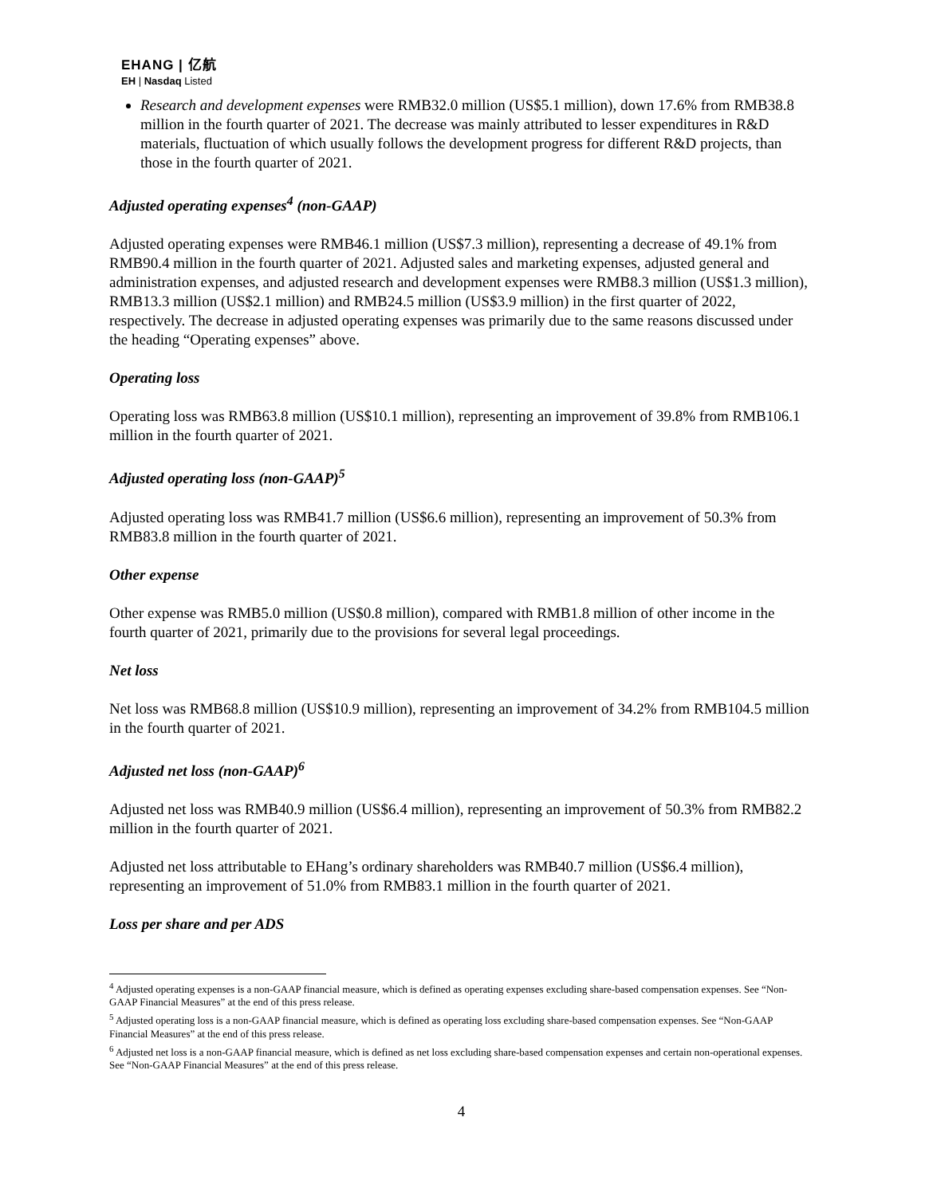EHANG | 亿航
EH | Nasdaq Listed
Research and development expenses were RMB32.0 million (US$5.1 million), down 17.6% from RMB38.8 million in the fourth quarter of 2021. The decrease was mainly attributed to lesser expenditures in R&D materials, fluctuation of which usually follows the development progress for different R&D projects, than those in the fourth quarter of 2021.
Adjusted operating expenses<sup>4</sup> (non-GAAP)
Adjusted operating expenses were RMB46.1 million (US$7.3 million), representing a decrease of 49.1% from RMB90.4 million in the fourth quarter of 2021. Adjusted sales and marketing expenses, adjusted general and administration expenses, and adjusted research and development expenses were RMB8.3 million (US$1.3 million), RMB13.3 million (US$2.1 million) and RMB24.5 million (US$3.9 million) in the first quarter of 2022, respectively. The decrease in adjusted operating expenses was primarily due to the same reasons discussed under the heading “Operating expenses” above.
Operating loss
Operating loss was RMB63.8 million (US$10.1 million), representing an improvement of 39.8% from RMB106.1 million in the fourth quarter of 2021.
Adjusted operating loss (non-GAAP)<sup>5</sup>
Adjusted operating loss was RMB41.7 million (US$6.6 million), representing an improvement of 50.3% from RMB83.8 million in the fourth quarter of 2021.
Other expense
Other expense was RMB5.0 million (US$0.8 million), compared with RMB1.8 million of other income in the fourth quarter of 2021, primarily due to the provisions for several legal proceedings.
Net loss
Net loss was RMB68.8 million (US$10.9 million), representing an improvement of 34.2% from RMB104.5 million in the fourth quarter of 2021.
Adjusted net loss (non-GAAP)<sup>6</sup>
Adjusted net loss was RMB40.9 million (US$6.4 million), representing an improvement of 50.3% from RMB82.2 million in the fourth quarter of 2021.
Adjusted net loss attributable to EHang’s ordinary shareholders was RMB40.7 million (US$6.4 million), representing an improvement of 51.0% from RMB83.1 million in the fourth quarter of 2021.
Loss per share and per ADS
<sup>4</sup> Adjusted operating expenses is a non-GAAP financial measure, which is defined as operating expenses excluding share-based compensation expenses. See “Non-GAAP Financial Measures” at the end of this press release.
<sup>5</sup> Adjusted operating loss is a non-GAAP financial measure, which is defined as operating loss excluding share-based compensation expenses. See “Non-GAAP Financial Measures” at the end of this press release.
<sup>6</sup> Adjusted net loss is a non-GAAP financial measure, which is defined as net loss excluding share-based compensation expenses and certain non-operational expenses. See “Non-GAAP Financial Measures” at the end of this press release.
4